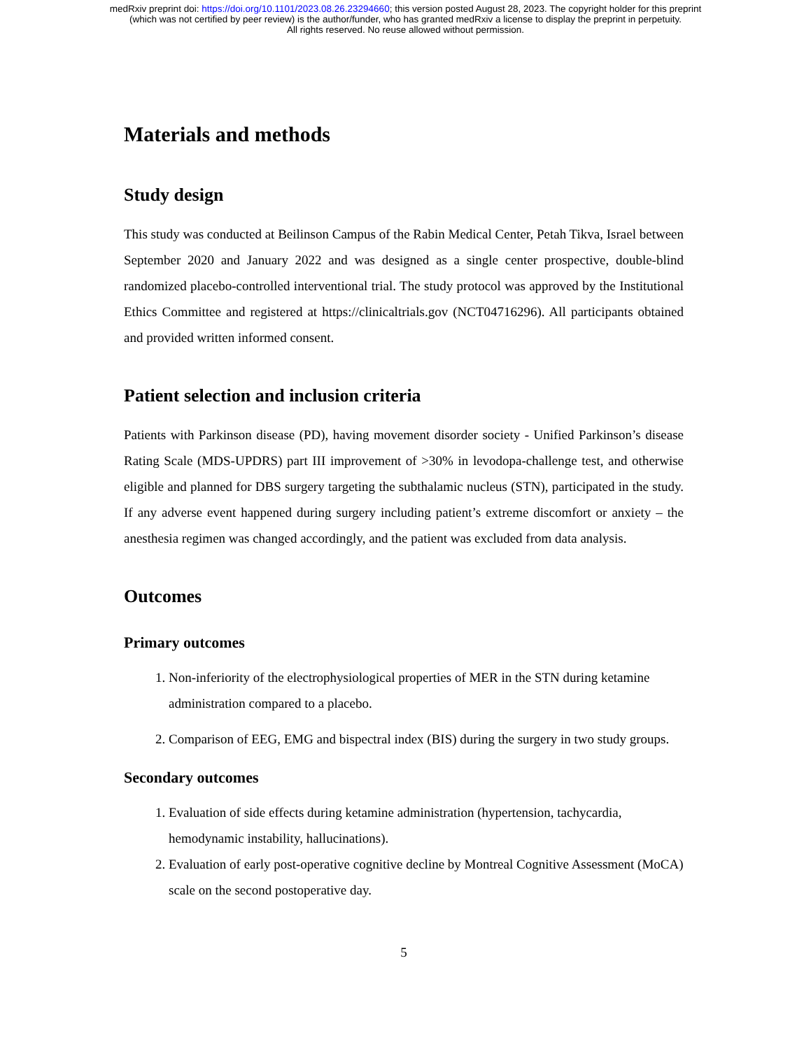medRxiv preprint doi: https://doi.org/10.1101/2023.08.26.23294660; this version posted August 28, 2023. The copyright holder for this preprint
(which was not certified by peer review) is the author/funder, who has granted medRxiv a license to display the preprint in perpetuity.
All rights reserved. No reuse allowed without permission.
Materials and methods
Study design
This study was conducted at Beilinson Campus of the Rabin Medical Center, Petah Tikva, Israel between September 2020 and January 2022 and was designed as a single center prospective, double-blind randomized placebo-controlled interventional trial. The study protocol was approved by the Institutional Ethics Committee and registered at https://clinicaltrials.gov (NCT04716296). All participants obtained and provided written informed consent.
Patient selection and inclusion criteria
Patients with Parkinson disease (PD), having movement disorder society - Unified Parkinson’s disease Rating Scale (MDS-UPDRS) part III improvement of >30% in levodopa-challenge test, and otherwise eligible and planned for DBS surgery targeting the subthalamic nucleus (STN), participated in the study. If any adverse event happened during surgery including patient’s extreme discomfort or anxiety – the anesthesia regimen was changed accordingly, and the patient was excluded from data analysis.
Outcomes
Primary outcomes
1. Non-inferiority of the electrophysiological properties of MER in the STN during ketamine administration compared to a placebo.
2. Comparison of EEG, EMG and bispectral index (BIS) during the surgery in two study groups.
Secondary outcomes
1. Evaluation of side effects during ketamine administration (hypertension, tachycardia, hemodynamic instability, hallucinations).
2. Evaluation of early post-operative cognitive decline by Montreal Cognitive Assessment (MoCA) scale on the second postoperative day.
5